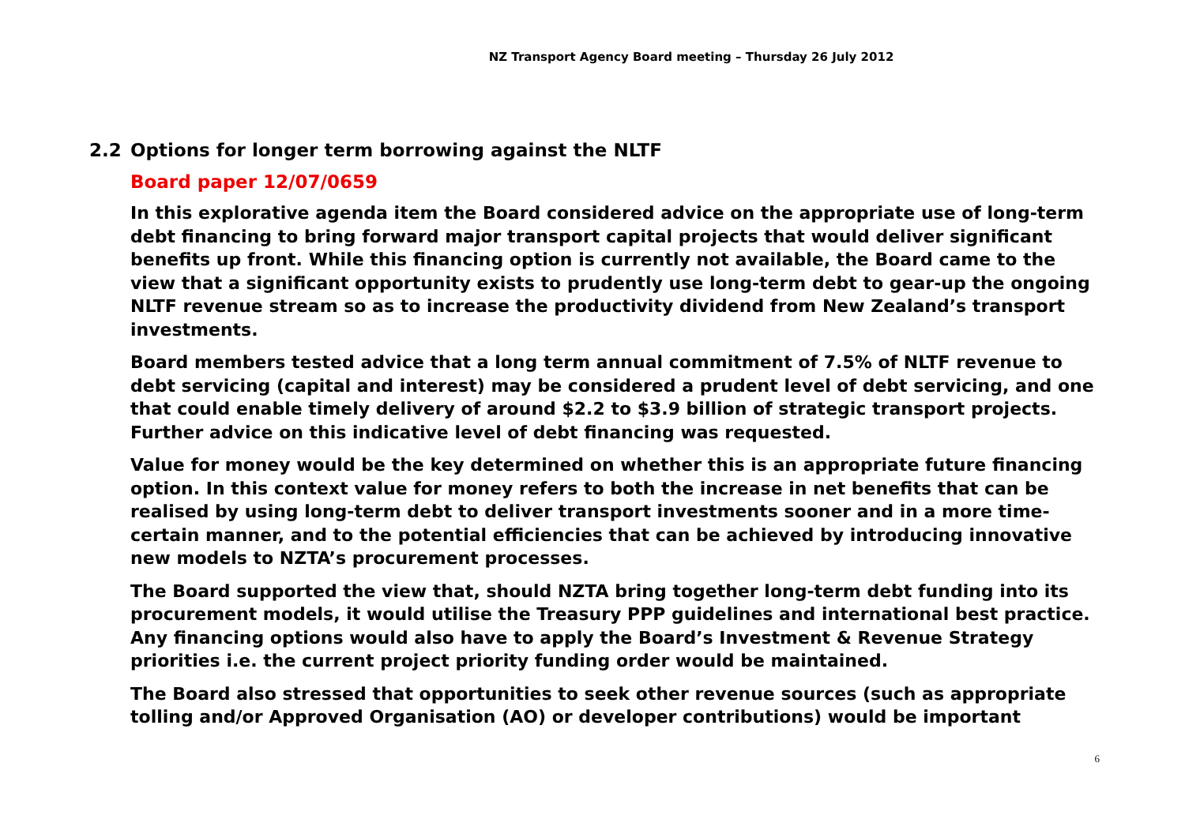NZ Transport Agency Board meeting – Thursday 26 July 2012
2.2 Options for longer term borrowing against the NLTF
Board paper 12/07/0659
In this explorative agenda item the Board considered advice on the appropriate use of long-term debt financing to bring forward major transport capital projects that would deliver significant benefits up front. While this financing option is currently not available, the Board came to the view that a significant opportunity exists to prudently use long-term debt to gear-up the ongoing NLTF revenue stream so as to increase the productivity dividend from New Zealand’s transport investments.
Board members tested advice that a long term annual commitment of 7.5% of NLTF revenue to debt servicing (capital and interest) may be considered a prudent level of debt servicing, and one that could enable timely delivery of around $2.2 to $3.9 billion of strategic transport projects. Further advice on this indicative level of debt financing was requested.
Value for money would be the key determined on whether this is an appropriate future financing option. In this context value for money refers to both the increase in net benefits that can be realised by using long-term debt to deliver transport investments sooner and in a more time-certain manner, and to the potential efficiencies that can be achieved by introducing innovative new models to NZTA’s procurement processes.
The Board supported the view that, should NZTA bring together long-term debt funding into its procurement models, it would utilise the Treasury PPP guidelines and international best practice. Any financing options would also have to apply the Board’s Investment & Revenue Strategy priorities i.e. the current project priority funding order would be maintained.
The Board also stressed that opportunities to seek other revenue sources (such as appropriate tolling and/or Approved Organisation (AO) or developer contributions) would be important
6